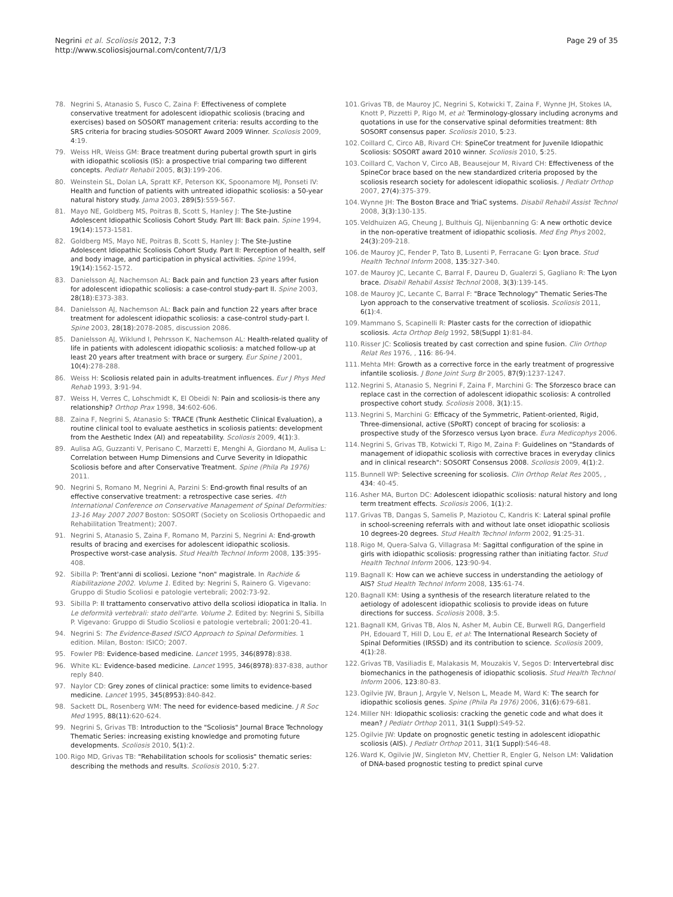Negrini et al. Scoliosis 2012, 7:3
http://www.scoliosisjournal.com/content/7/1/3
Page 29 of 35
78. Negrini S, Atanasio S, Fusco C, Zaina F: Effectiveness of complete conservative treatment for adolescent idiopathic scoliosis (bracing and exercises) based on SOSORT management criteria: results according to the SRS criteria for bracing studies-SOSORT Award 2009 Winner. Scoliosis 2009, 4:19.
79. Weiss HR, Weiss GM: Brace treatment during pubertal growth spurt in girls with idiopathic scoliosis (IS): a prospective trial comparing two different concepts. Pediatr Rehabil 2005, 8(3):199-206.
80. Weinstein SL, Dolan LA, Spratt KF, Peterson KK, Spoonamore MJ, Ponseti IV: Health and function of patients with untreated idiopathic scoliosis: a 50-year natural history study. Jama 2003, 289(5):559-567.
81. Mayo NE, Goldberg MS, Poitras B, Scott S, Hanley J: The Ste-Justine Adolescent Idiopathic Scoliosis Cohort Study. Part III: Back pain. Spine 1994, 19(14):1573-1581.
82. Goldberg MS, Mayo NE, Poitras B, Scott S, Hanley J: The Ste-Justine Adolescent Idiopathic Scoliosis Cohort Study. Part II: Perception of health, self and body image, and participation in physical activities. Spine 1994, 19(14):1562-1572.
83. Danielsson AJ, Nachemson AL: Back pain and function 23 years after fusion for adolescent idiopathic scoliosis: a case-control study-part II. Spine 2003, 28(18):E373-383.
84. Danielsson AJ, Nachemson AL: Back pain and function 22 years after brace treatment for adolescent idiopathic scoliosis: a case-control study-part I. Spine 2003, 28(18):2078-2085, discussion 2086.
85. Danielsson AJ, Wiklund I, Pehrsson K, Nachemson AL: Health-related quality of life in patients with adolescent idiopathic scoliosis: a matched follow-up at least 20 years after treatment with brace or surgery. Eur Spine J 2001, 10(4):278-288.
86. Weiss H: Scoliosis related pain in adults-treatment influences. Eur J Phys Med Rehab 1993, 3:91-94.
87. Weiss H, Verres C, Lohschmidt K, El Obeidi N: Pain and scoliosis-is there any relationship? Orthop Prax 1998, 34:602-606.
88. Zaina F, Negrini S, Atanasio S: TRACE (Trunk Aesthetic Clinical Evaluation), a routine clinical tool to evaluate aesthetics in scoliosis patients: development from the Aesthetic Index (AI) and repeatability. Scoliosis 2009, 4(1):3.
89. Aulisa AG, Guzzanti V, Perisano C, Marzetti E, Menghi A, Giordano M, Aulisa L: Correlation between Hump Dimensions and Curve Severity in Idiopathic Scoliosis before and after Conservative Treatment. Spine (Phila Pa 1976) 2011.
90. Negrini S, Romano M, Negrini A, Parzini S: End-growth final results of an effective conservative treatment: a retrospective case series. 4th International Conference on Conservative Management of Spinal Deformities: 13-16 May 2007 2007 Boston: SOSORT (Society on Scoliosis Orthopaedic and Rehabilitation Treatment); 2007.
91. Negrini S, Atanasio S, Zaina F, Romano M, Parzini S, Negrini A: End-growth results of bracing and exercises for adolescent idiopathic scoliosis. Prospective worst-case analysis. Stud Health Technol Inform 2008, 135:395-408.
92. Sibilla P: Trent'anni di scoliosi. Lezione "non" magistrale. In Rachide & Riabilitazione 2002. Volume 1. Edited by: Negrini S, Rainero G. Vigevano: Gruppo di Studio Scoliosi e patologie vertebrali; 2002:73-92.
93. Sibilla P: Il trattamento conservativo attivo della scoliosi idiopatica in Italia. In Le deformità vertebrali: stato dell'arte. Volume 2. Edited by: Negrini S, Sibilla P. Vigevano: Gruppo di Studio Scoliosi e patologie vertebrali; 2001:20-41.
94. Negrini S: The Evidence-Based ISICO Approach to Spinal Deformities. 1 edition. Milan, Boston: ISICO; 2007.
95. Fowler PB: Evidence-based medicine. Lancet 1995, 346(8978):838.
96. White KL: Evidence-based medicine. Lancet 1995, 346(8978):837-838, author reply 840.
97. Naylor CD: Grey zones of clinical practice: some limits to evidence-based medicine. Lancet 1995, 345(8953):840-842.
98. Sackett DL, Rosenberg WM: The need for evidence-based medicine. J R Soc Med 1995, 88(11):620-624.
99. Negrini S, Grivas TB: Introduction to the "Scoliosis" Journal Brace Technology Thematic Series: increasing existing knowledge and promoting future developments. Scoliosis 2010, 5(1):2.
100. Rigo MD, Grivas TB: "Rehabilitation schools for scoliosis" thematic series: describing the methods and results. Scoliosis 2010, 5:27.
101. Grivas TB, de Mauroy JC, Negrini S, Kotwicki T, Zaina F, Wynne JH, Stokes IA, Knott P, Pizzetti P, Rigo M, et al: Terminology-glossary including acronyms and quotations in use for the conservative spinal deformities treatment: 8th SOSORT consensus paper. Scoliosis 2010, 5:23.
102. Coillard C, Circo AB, Rivard CH: SpineCor treatment for Juvenile Idiopathic Scoliosis: SOSORT award 2010 winner. Scoliosis 2010, 5:25.
103. Coillard C, Vachon V, Circo AB, Beausejour M, Rivard CH: Effectiveness of the SpineCor brace based on the new standardized criteria proposed by the scoliosis research society for adolescent idiopathic scoliosis. J Pediatr Orthop 2007, 27(4):375-379.
104. Wynne JH: The Boston Brace and TriaC systems. Disabil Rehabil Assist Technol 2008, 3(3):130-135.
105. Veldhuizen AG, Cheung J, Bulthuis GJ, Nijenbanning G: A new orthotic device in the non-operative treatment of idiopathic scoliosis. Med Eng Phys 2002, 24(3):209-218.
106. de Mauroy JC, Fender P, Tato B, Lusenti P, Ferracane G: Lyon brace. Stud Health Technol Inform 2008, 135:327-340.
107. de Mauroy JC, Lecante C, Barral F, Daureu D, Gualerzi S, Gagliano R: The Lyon brace. Disabil Rehabil Assist Technol 2008, 3(3):139-145.
108. de Mauroy JC, Lecante C, Barral F: "Brace Technology" Thematic Series-The Lyon approach to the conservative treatment of scoliosis. Scoliosis 2011, 6(1):4.
109. Mammano S, Scapinelli R: Plaster casts for the correction of idiopathic scoliosis. Acta Orthop Belg 1992, 58(Suppl 1):81-84.
110. Risser JC: Scoliosis treated by cast correction and spine fusion. Clin Orthop Relat Res 1976, , 116: 86-94.
111. Mehta MH: Growth as a corrective force in the early treatment of progressive infantile scoliosis. J Bone Joint Surg Br 2005, 87(9):1237-1247.
112. Negrini S, Atanasio S, Negrini F, Zaina F, Marchini G: The Sforzesco brace can replace cast in the correction of adolescent idiopathic scoliosis: A controlled prospective cohort study. Scoliosis 2008, 3(1):15.
113. Negrini S, Marchini G: Efficacy of the Symmetric, Patient-oriented, Rigid, Three-dimensional, active (SPoRT) concept of bracing for scoliosis: a prospective study of the Sforzesco versus Lyon brace. Eura Medicophys 2006.
114. Negrini S, Grivas TB, Kotwicki T, Rigo M, Zaina F: Guidelines on "Standards of management of idiopathic scoliosis with corrective braces in everyday clinics and in clinical research": SOSORT Consensus 2008. Scoliosis 2009, 4(1):2.
115. Bunnell WP: Selective screening for scoliosis. Clin Orthop Relat Res 2005, , 434: 40-45.
116. Asher MA, Burton DC: Adolescent idiopathic scoliosis: natural history and long term treatment effects. Scoliosis 2006, 1(1):2.
117. Grivas TB, Dangas S, Samelis P, Maziotou C, Kandris K: Lateral spinal profile in school-screening referrals with and without late onset idiopathic scoliosis 10 degrees-20 degrees. Stud Health Technol Inform 2002, 91:25-31.
118. Rigo M, Quera-Salva G, Villagrasa M: Sagittal configuration of the spine in girls with idiopathic scoliosis: progressing rather than initiating factor. Stud Health Technol Inform 2006, 123:90-94.
119. Bagnall K: How can we achieve success in understanding the aetiology of AIS? Stud Health Technol Inform 2008, 135:61-74.
120. Bagnall KM: Using a synthesis of the research literature related to the aetiology of adolescent idiopathic scoliosis to provide ideas on future directions for success. Scoliosis 2008, 3:5.
121. Bagnall KM, Grivas TB, Alos N, Asher M, Aubin CE, Burwell RG, Dangerfield PH, Edouard T, Hill D, Lou E, et al: The International Research Society of Spinal Deformities (IRSSD) and its contribution to science. Scoliosis 2009, 4(1):28.
122. Grivas TB, Vasiliadis E, Malakasis M, Mouzakis V, Segos D: Intervertebral disc biomechanics in the pathogenesis of idiopathic scoliosis. Stud Health Technol Inform 2006, 123:80-83.
123. Ogilvie JW, Braun J, Argyle V, Nelson L, Meade M, Ward K: The search for idiopathic scoliosis genes. Spine (Phila Pa 1976) 2006, 31(6):679-681.
124. Miller NH: Idiopathic scoliosis: cracking the genetic code and what does it mean? J Pediatr Orthop 2011, 31(1 Suppl):S49-52.
125. Ogilvie JW: Update on prognostic genetic testing in adolescent idiopathic scoliosis (AIS). J Pediatr Orthop 2011, 31(1 Suppl):S46-48.
126. Ward K, Ogilvie JW, Singleton MV, Chettier R, Engler G, Nelson LM: Validation of DNA-based prognostic testing to predict spinal curve